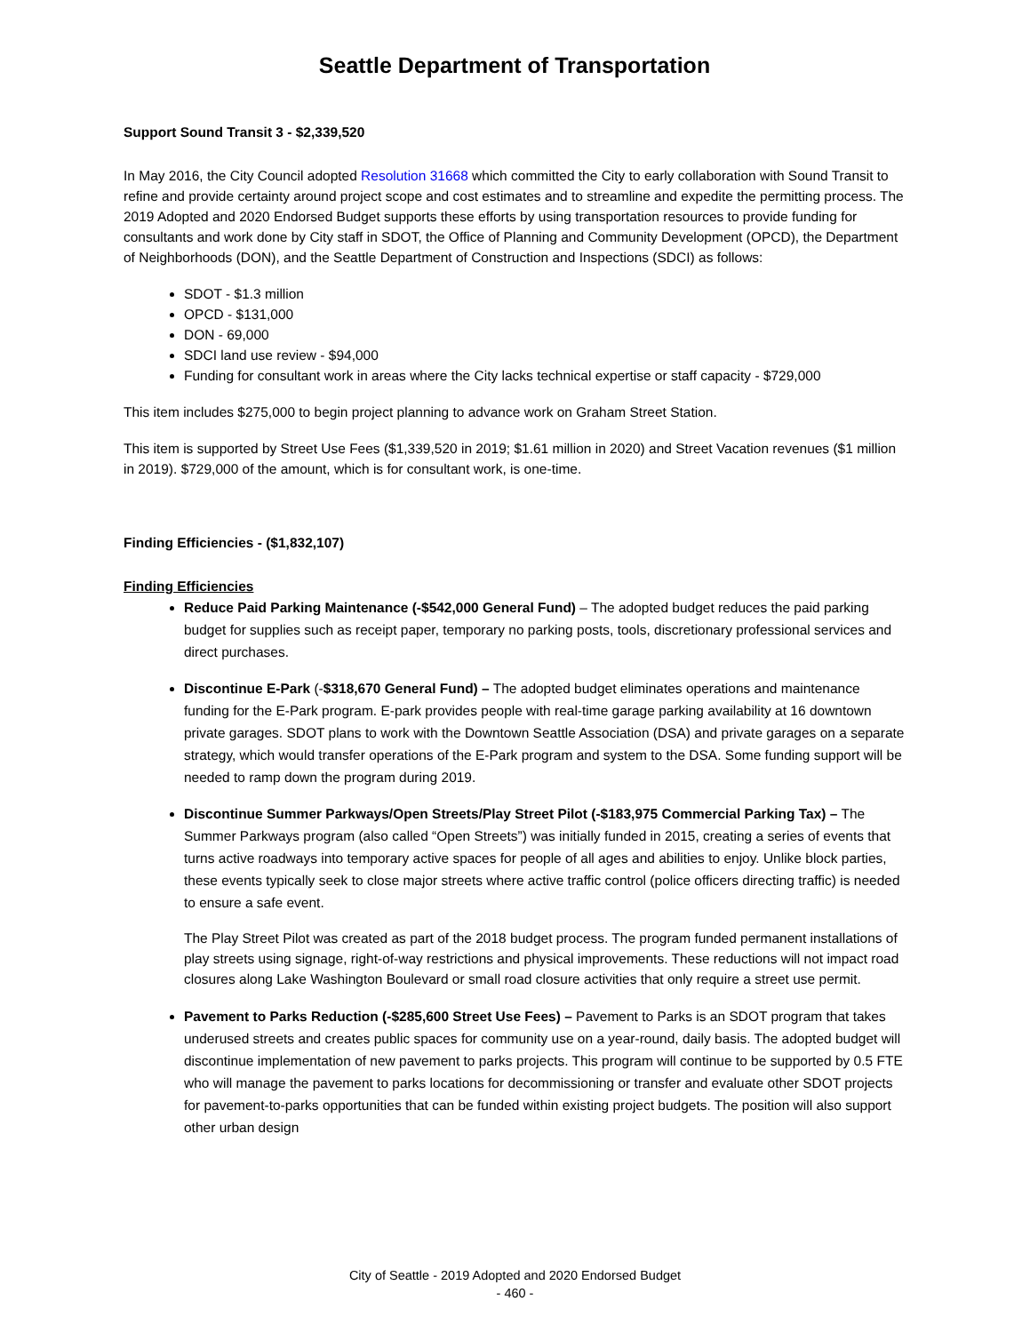Seattle Department of Transportation
Support Sound Transit 3 - $2,339,520
In May 2016, the City Council adopted Resolution 31668 which committed the City to early collaboration with Sound Transit to refine and provide certainty around project scope and cost estimates and to streamline and expedite the permitting process. The 2019 Adopted and 2020 Endorsed Budget supports these efforts by using transportation resources to provide funding for consultants and work done by City staff in SDOT, the Office of Planning and Community Development (OPCD), the Department of Neighborhoods (DON), and the Seattle Department of Construction and Inspections (SDCI) as follows:
SDOT - $1.3 million
OPCD - $131,000
DON - 69,000
SDCI land use review - $94,000
Funding for consultant work in areas where the City lacks technical expertise or staff capacity - $729,000
This item includes $275,000 to begin project planning to advance work on Graham Street Station.
This item is supported by Street Use Fees ($1,339,520 in 2019; $1.61 million in 2020) and Street Vacation revenues ($1 million in 2019). $729,000 of the amount, which is for consultant work, is one-time.
Finding Efficiencies - ($1,832,107)
Finding Efficiencies
Reduce Paid Parking Maintenance (-$542,000 General Fund) – The adopted budget reduces the paid parking budget for supplies such as receipt paper, temporary no parking posts, tools, discretionary professional services and direct purchases.
Discontinue E-Park (-$318,670 General Fund) – The adopted budget eliminates operations and maintenance funding for the E-Park program. E-park provides people with real-time garage parking availability at 16 downtown private garages. SDOT plans to work with the Downtown Seattle Association (DSA) and private garages on a separate strategy, which would transfer operations of the E-Park program and system to the DSA. Some funding support will be needed to ramp down the program during 2019.
Discontinue Summer Parkways/Open Streets/Play Street Pilot (-$183,975 Commercial Parking Tax) – The Summer Parkways program (also called “Open Streets”) was initially funded in 2015, creating a series of events that turns active roadways into temporary active spaces for people of all ages and abilities to enjoy. Unlike block parties, these events typically seek to close major streets where active traffic control (police officers directing traffic) is needed to ensure a safe event.
The Play Street Pilot was created as part of the 2018 budget process. The program funded permanent installations of play streets using signage, right-of-way restrictions and physical improvements. These reductions will not impact road closures along Lake Washington Boulevard or small road closure activities that only require a street use permit.
Pavement to Parks Reduction (-$285,600 Street Use Fees) – Pavement to Parks is an SDOT program that takes underused streets and creates public spaces for community use on a year-round, daily basis. The adopted budget will discontinue implementation of new pavement to parks projects. This program will continue to be supported by 0.5 FTE who will manage the pavement to parks locations for decommissioning or transfer and evaluate other SDOT projects for pavement-to-parks opportunities that can be funded within existing project budgets. The position will also support other urban design
City of Seattle - 2019 Adopted and 2020 Endorsed Budget
- 460 -